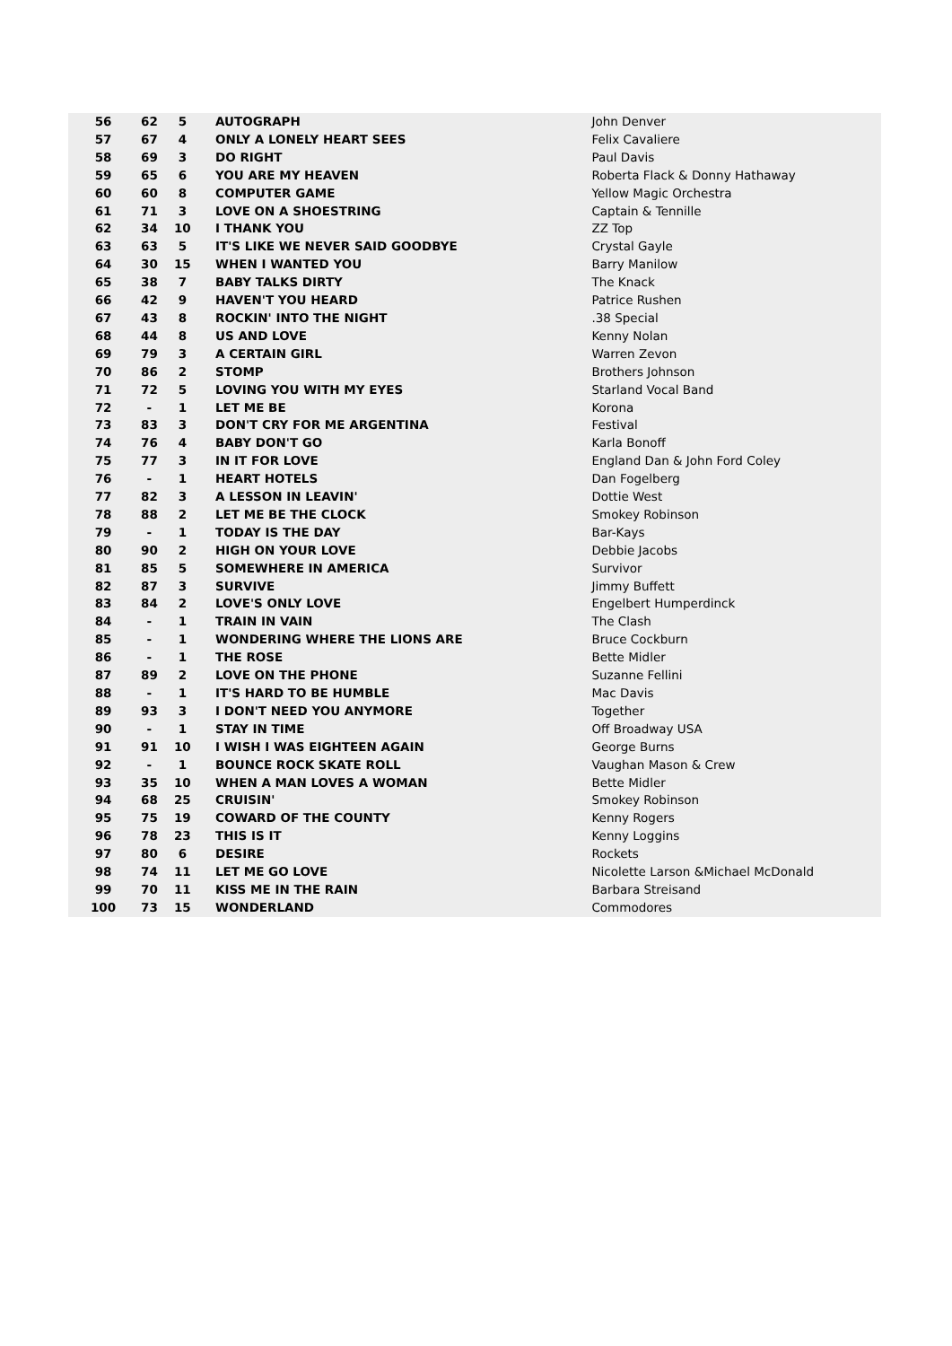| 56 | 62 | 5 | AUTOGRAPH | John Denver |
| 57 | 67 | 4 | ONLY A LONELY HEART SEES | Felix Cavaliere |
| 58 | 69 | 3 | DO RIGHT | Paul Davis |
| 59 | 65 | 6 | YOU ARE MY HEAVEN | Roberta Flack & Donny Hathaway |
| 60 | 60 | 8 | COMPUTER GAME | Yellow Magic Orchestra |
| 61 | 71 | 3 | LOVE ON A SHOESTRING | Captain & Tennille |
| 62 | 34 | 10 | I THANK YOU | ZZ Top |
| 63 | 63 | 5 | IT'S LIKE WE NEVER SAID GOODBYE | Crystal Gayle |
| 64 | 30 | 15 | WHEN I WANTED YOU | Barry Manilow |
| 65 | 38 | 7 | BABY TALKS DIRTY | The Knack |
| 66 | 42 | 9 | HAVEN'T YOU HEARD | Patrice Rushen |
| 67 | 43 | 8 | ROCKIN' INTO THE NIGHT | .38 Special |
| 68 | 44 | 8 | US AND LOVE | Kenny Nolan |
| 69 | 79 | 3 | A CERTAIN GIRL | Warren Zevon |
| 70 | 86 | 2 | STOMP | Brothers Johnson |
| 71 | 72 | 5 | LOVING YOU WITH MY EYES | Starland Vocal Band |
| 72 | - | 1 | LET ME BE | Korona |
| 73 | 83 | 3 | DON'T CRY FOR ME ARGENTINA | Festival |
| 74 | 76 | 4 | BABY DON'T GO | Karla Bonoff |
| 75 | 77 | 3 | IN IT FOR LOVE | England Dan & John Ford Coley |
| 76 | - | 1 | HEART HOTELS | Dan Fogelberg |
| 77 | 82 | 3 | A LESSON IN LEAVIN' | Dottie West |
| 78 | 88 | 2 | LET ME BE THE CLOCK | Smokey Robinson |
| 79 | - | 1 | TODAY IS THE DAY | Bar-Kays |
| 80 | 90 | 2 | HIGH ON YOUR LOVE | Debbie Jacobs |
| 81 | 85 | 5 | SOMEWHERE IN AMERICA | Survivor |
| 82 | 87 | 3 | SURVIVE | Jimmy Buffett |
| 83 | 84 | 2 | LOVE'S ONLY LOVE | Engelbert Humperdinck |
| 84 | - | 1 | TRAIN IN VAIN | The Clash |
| 85 | - | 1 | WONDERING WHERE THE LIONS ARE | Bruce Cockburn |
| 86 | - | 1 | THE ROSE | Bette Midler |
| 87 | 89 | 2 | LOVE ON THE PHONE | Suzanne Fellini |
| 88 | - | 1 | IT'S HARD TO BE HUMBLE | Mac Davis |
| 89 | 93 | 3 | I DON'T NEED YOU ANYMORE | Together |
| 90 | - | 1 | STAY IN TIME | Off Broadway USA |
| 91 | 91 | 10 | I WISH I WAS EIGHTEEN AGAIN | George Burns |
| 92 | - | 1 | BOUNCE ROCK SKATE ROLL | Vaughan Mason & Crew |
| 93 | 35 | 10 | WHEN A MAN LOVES A WOMAN | Bette Midler |
| 94 | 68 | 25 | CRUISIN' | Smokey Robinson |
| 95 | 75 | 19 | COWARD OF THE COUNTY | Kenny Rogers |
| 96 | 78 | 23 | THIS IS IT | Kenny Loggins |
| 97 | 80 | 6 | DESIRE | Rockets |
| 98 | 74 | 11 | LET ME GO LOVE | Nicolette Larson &Michael McDonald |
| 99 | 70 | 11 | KISS ME IN THE RAIN | Barbara Streisand |
| 100 | 73 | 15 | WONDERLAND | Commodores |